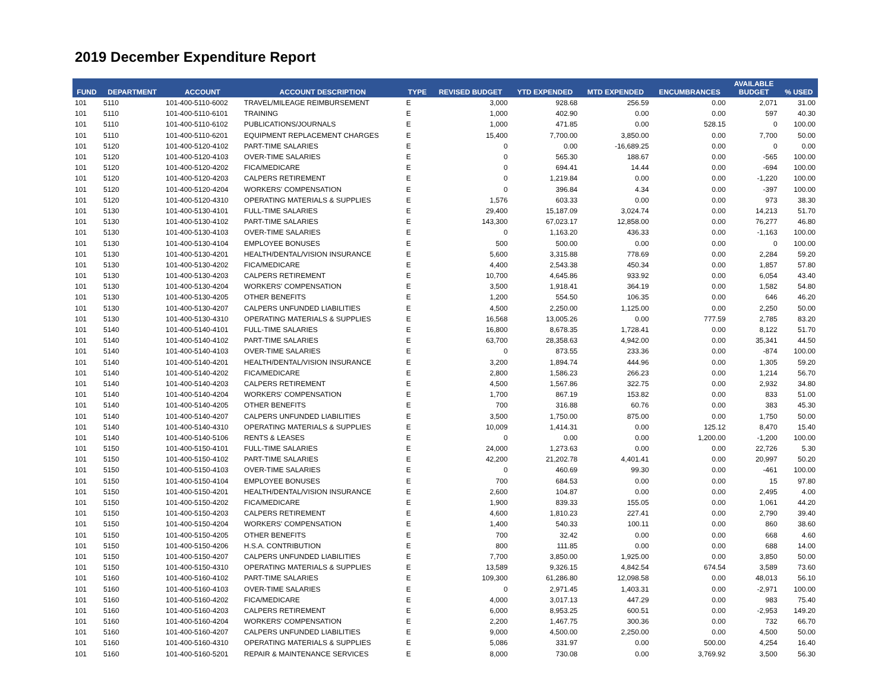2019 December Expenditure Report
| FUND | DEPARTMENT | ACCOUNT | ACCOUNT DESCRIPTION | TYPE | REVISED BUDGET | YTD EXPENDED | MTD EXPENDED | ENCUMBRANCES | AVAILABLE BUDGET | % USED |
| --- | --- | --- | --- | --- | --- | --- | --- | --- | --- | --- |
| 101 | 5110 | 101-400-5110-6002 | TRAVEL/MILEAGE REIMBURSEMENT | E | 3,000 | 928.68 | 256.59 | 0.00 | 2,071 | 31.00 |
| 101 | 5110 | 101-400-5110-6101 | TRAINING | E | 1,000 | 402.90 | 0.00 | 0.00 | 597 | 40.30 |
| 101 | 5110 | 101-400-5110-6102 | PUBLICATIONS/JOURNALS | E | 1,000 | 471.85 | 0.00 | 528.15 | 0 | 100.00 |
| 101 | 5110 | 101-400-5110-6201 | EQUIPMENT REPLACEMENT CHARGES | E | 15,400 | 7,700.00 | 3,850.00 | 0.00 | 7,700 | 50.00 |
| 101 | 5120 | 101-400-5120-4102 | PART-TIME SALARIES | E | 0 | 0.00 | -16,689.25 | 0.00 | 0 | 0.00 |
| 101 | 5120 | 101-400-5120-4103 | OVER-TIME SALARIES | E | 0 | 565.30 | 188.67 | 0.00 | -565 | 100.00 |
| 101 | 5120 | 101-400-5120-4202 | FICA/MEDICARE | E | 0 | 694.41 | 14.44 | 0.00 | -694 | 100.00 |
| 101 | 5120 | 101-400-5120-4203 | CALPERS RETIREMENT | E | 0 | 1,219.84 | 0.00 | 0.00 | -1,220 | 100.00 |
| 101 | 5120 | 101-400-5120-4204 | WORKERS' COMPENSATION | E | 0 | 396.84 | 4.34 | 0.00 | -397 | 100.00 |
| 101 | 5120 | 101-400-5120-4310 | OPERATING MATERIALS & SUPPLIES | E | 1,576 | 603.33 | 0.00 | 0.00 | 973 | 38.30 |
| 101 | 5130 | 101-400-5130-4101 | FULL-TIME SALARIES | E | 29,400 | 15,187.09 | 3,024.74 | 0.00 | 14,213 | 51.70 |
| 101 | 5130 | 101-400-5130-4102 | PART-TIME SALARIES | E | 143,300 | 67,023.17 | 12,858.00 | 0.00 | 76,277 | 46.80 |
| 101 | 5130 | 101-400-5130-4103 | OVER-TIME SALARIES | E | 0 | 1,163.20 | 436.33 | 0.00 | -1,163 | 100.00 |
| 101 | 5130 | 101-400-5130-4104 | EMPLOYEE BONUSES | E | 500 | 500.00 | 0.00 | 0.00 | 0 | 100.00 |
| 101 | 5130 | 101-400-5130-4201 | HEALTH/DENTAL/VISION INSURANCE | E | 5,600 | 3,315.88 | 778.69 | 0.00 | 2,284 | 59.20 |
| 101 | 5130 | 101-400-5130-4202 | FICA/MEDICARE | E | 4,400 | 2,543.38 | 450.34 | 0.00 | 1,857 | 57.80 |
| 101 | 5130 | 101-400-5130-4203 | CALPERS RETIREMENT | E | 10,700 | 4,645.86 | 933.92 | 0.00 | 6,054 | 43.40 |
| 101 | 5130 | 101-400-5130-4204 | WORKERS' COMPENSATION | E | 3,500 | 1,918.41 | 364.19 | 0.00 | 1,582 | 54.80 |
| 101 | 5130 | 101-400-5130-4205 | OTHER BENEFITS | E | 1,200 | 554.50 | 106.35 | 0.00 | 646 | 46.20 |
| 101 | 5130 | 101-400-5130-4207 | CALPERS UNFUNDED LIABILITIES | E | 4,500 | 2,250.00 | 1,125.00 | 0.00 | 2,250 | 50.00 |
| 101 | 5130 | 101-400-5130-4310 | OPERATING MATERIALS & SUPPLIES | E | 16,568 | 13,005.26 | 0.00 | 777.59 | 2,785 | 83.20 |
| 101 | 5140 | 101-400-5140-4101 | FULL-TIME SALARIES | E | 16,800 | 8,678.35 | 1,728.41 | 0.00 | 8,122 | 51.70 |
| 101 | 5140 | 101-400-5140-4102 | PART-TIME SALARIES | E | 63,700 | 28,358.63 | 4,942.00 | 0.00 | 35,341 | 44.50 |
| 101 | 5140 | 101-400-5140-4103 | OVER-TIME SALARIES | E | 0 | 873.55 | 233.36 | 0.00 | -874 | 100.00 |
| 101 | 5140 | 101-400-5140-4201 | HEALTH/DENTAL/VISION INSURANCE | E | 3,200 | 1,894.74 | 444.96 | 0.00 | 1,305 | 59.20 |
| 101 | 5140 | 101-400-5140-4202 | FICA/MEDICARE | E | 2,800 | 1,586.23 | 266.23 | 0.00 | 1,214 | 56.70 |
| 101 | 5140 | 101-400-5140-4203 | CALPERS RETIREMENT | E | 4,500 | 1,567.86 | 322.75 | 0.00 | 2,932 | 34.80 |
| 101 | 5140 | 101-400-5140-4204 | WORKERS' COMPENSATION | E | 1,700 | 867.19 | 153.82 | 0.00 | 833 | 51.00 |
| 101 | 5140 | 101-400-5140-4205 | OTHER BENEFITS | E | 700 | 316.88 | 60.76 | 0.00 | 383 | 45.30 |
| 101 | 5140 | 101-400-5140-4207 | CALPERS UNFUNDED LIABILITIES | E | 3,500 | 1,750.00 | 875.00 | 0.00 | 1,750 | 50.00 |
| 101 | 5140 | 101-400-5140-4310 | OPERATING MATERIALS & SUPPLIES | E | 10,009 | 1,414.31 | 0.00 | 125.12 | 8,470 | 15.40 |
| 101 | 5140 | 101-400-5140-5106 | RENTS & LEASES | E | 0 | 0.00 | 0.00 | 1,200.00 | -1,200 | 100.00 |
| 101 | 5150 | 101-400-5150-4101 | FULL-TIME SALARIES | E | 24,000 | 1,273.63 | 0.00 | 0.00 | 22,726 | 5.30 |
| 101 | 5150 | 101-400-5150-4102 | PART-TIME SALARIES | E | 42,200 | 21,202.78 | 4,401.41 | 0.00 | 20,997 | 50.20 |
| 101 | 5150 | 101-400-5150-4103 | OVER-TIME SALARIES | E | 0 | 460.69 | 99.30 | 0.00 | -461 | 100.00 |
| 101 | 5150 | 101-400-5150-4104 | EMPLOYEE BONUSES | E | 700 | 684.53 | 0.00 | 0.00 | 15 | 97.80 |
| 101 | 5150 | 101-400-5150-4201 | HEALTH/DENTAL/VISION INSURANCE | E | 2,600 | 104.87 | 0.00 | 0.00 | 2,495 | 4.00 |
| 101 | 5150 | 101-400-5150-4202 | FICA/MEDICARE | E | 1,900 | 839.33 | 155.05 | 0.00 | 1,061 | 44.20 |
| 101 | 5150 | 101-400-5150-4203 | CALPERS RETIREMENT | E | 4,600 | 1,810.23 | 227.41 | 0.00 | 2,790 | 39.40 |
| 101 | 5150 | 101-400-5150-4204 | WORKERS' COMPENSATION | E | 1,400 | 540.33 | 100.11 | 0.00 | 860 | 38.60 |
| 101 | 5150 | 101-400-5150-4205 | OTHER BENEFITS | E | 700 | 32.42 | 0.00 | 0.00 | 668 | 4.60 |
| 101 | 5150 | 101-400-5150-4206 | H.S.A. CONTRIBUTION | E | 800 | 111.85 | 0.00 | 0.00 | 688 | 14.00 |
| 101 | 5150 | 101-400-5150-4207 | CALPERS UNFUNDED LIABILITIES | E | 7,700 | 3,850.00 | 1,925.00 | 0.00 | 3,850 | 50.00 |
| 101 | 5150 | 101-400-5150-4310 | OPERATING MATERIALS & SUPPLIES | E | 13,589 | 9,326.15 | 4,842.54 | 674.54 | 3,589 | 73.60 |
| 101 | 5160 | 101-400-5160-4102 | PART-TIME SALARIES | E | 109,300 | 61,286.80 | 12,098.58 | 0.00 | 48,013 | 56.10 |
| 101 | 5160 | 101-400-5160-4103 | OVER-TIME SALARIES | E | 0 | 2,971.45 | 1,403.31 | 0.00 | -2,971 | 100.00 |
| 101 | 5160 | 101-400-5160-4202 | FICA/MEDICARE | E | 4,000 | 3,017.13 | 447.29 | 0.00 | 983 | 75.40 |
| 101 | 5160 | 101-400-5160-4203 | CALPERS RETIREMENT | E | 6,000 | 8,953.25 | 600.51 | 0.00 | -2,953 | 149.20 |
| 101 | 5160 | 101-400-5160-4204 | WORKERS' COMPENSATION | E | 2,200 | 1,467.75 | 300.36 | 0.00 | 732 | 66.70 |
| 101 | 5160 | 101-400-5160-4207 | CALPERS UNFUNDED LIABILITIES | E | 9,000 | 4,500.00 | 2,250.00 | 0.00 | 4,500 | 50.00 |
| 101 | 5160 | 101-400-5160-4310 | OPERATING MATERIALS & SUPPLIES | E | 5,086 | 331.97 | 0.00 | 500.00 | 4,254 | 16.40 |
| 101 | 5160 | 101-400-5160-5201 | REPAIR & MAINTENANCE SERVICES | E | 8,000 | 730.08 | 0.00 | 3,769.92 | 3,500 | 56.30 |